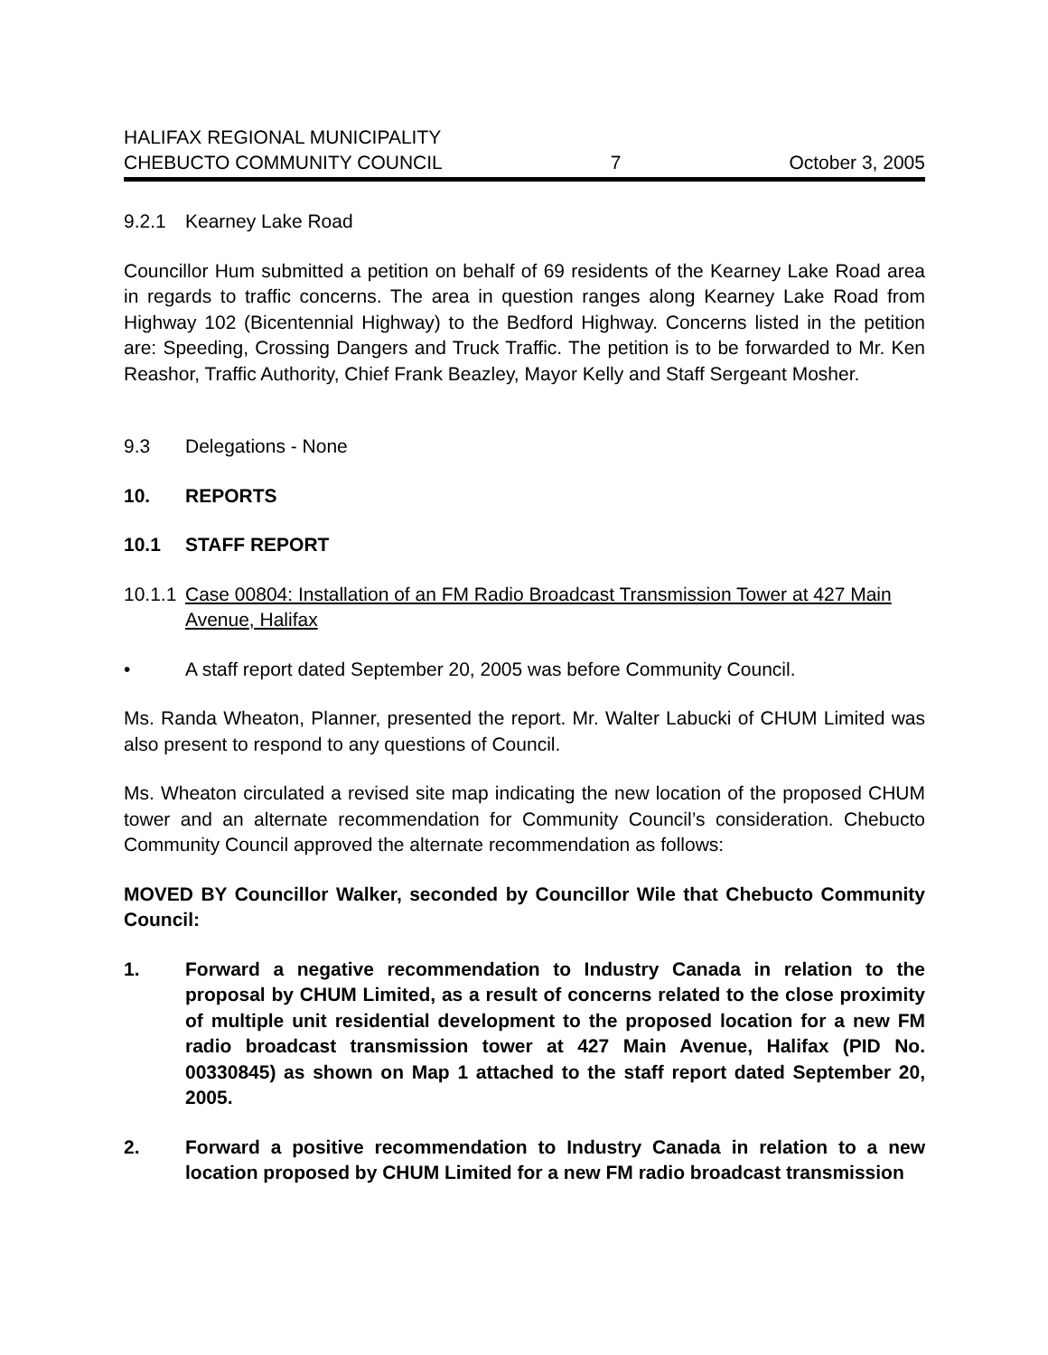HALIFAX REGIONAL MUNICIPALITY
CHEBUCTO COMMUNITY COUNCIL 7 October 3, 2005
9.2.1 Kearney Lake Road
Councillor Hum submitted a petition on behalf of 69 residents of the Kearney Lake Road area in regards to traffic concerns. The area in question ranges along Kearney Lake Road from Highway 102 (Bicentennial Highway) to the Bedford Highway. Concerns listed in the petition are: Speeding, Crossing Dangers and Truck Traffic. The petition is to be forwarded to Mr. Ken Reashor, Traffic Authority, Chief Frank Beazley, Mayor Kelly and Staff Sergeant Mosher.
9.3 Delegations - None
10. REPORTS
10.1 STAFF REPORT
10.1.1 Case 00804: Installation of an FM Radio Broadcast Transmission Tower at 427 Main Avenue, Halifax
• A staff report dated September 20, 2005 was before Community Council.
Ms. Randa Wheaton, Planner, presented the report. Mr. Walter Labucki of CHUM Limited was also present to respond to any questions of Council.
Ms. Wheaton circulated a revised site map indicating the new location of the proposed CHUM tower and an alternate recommendation for Community Council’s consideration. Chebucto Community Council approved the alternate recommendation as follows:
MOVED BY Councillor Walker, seconded by Councillor Wile that Chebucto Community Council:
1. Forward a negative recommendation to Industry Canada in relation to the proposal by CHUM Limited, as a result of concerns related to the close proximity of multiple unit residential development to the proposed location for a new FM radio broadcast transmission tower at 427 Main Avenue, Halifax (PID No. 00330845) as shown on Map 1 attached to the staff report dated September 20, 2005.
2. Forward a positive recommendation to Industry Canada in relation to a new location proposed by CHUM Limited for a new FM radio broadcast transmission